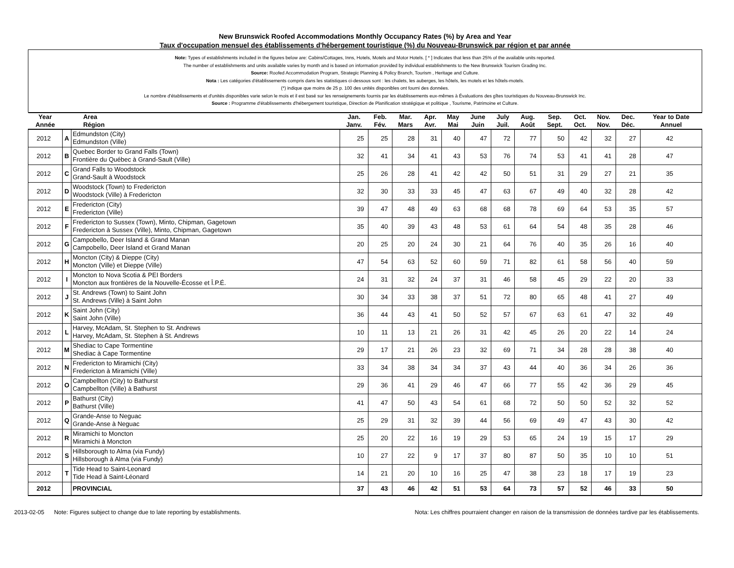New Brunswick Roofed Accommodations Monthly Occupancy Rates (%) by Area and Year
Taux d'occupation mensuel des établissements d'hébergement touristique (%) du Nouveau-Brunswick par région et par année
Note: Types of establishments included in the figures below are: Cabins/Cottages, Inns, Hotels, Motels and Motor Hotels. [ * ] Indicates that less than 25% of the available units reported.
The number of establishments and units available varies by month and is based on information provided by individual establishments to the New Brunswick Tourism Grading Inc.
Source: Roofed Accommodation Program, Strategic Planning & Policy Branch, Tourism , Heritage and Culture.
Nota : Les catégories d'établissements compris dans les statistiques ci-dessous sont : les chalets, les auberges, les hôtels, les motels et les hôtels-motels.
(*) indique que moins de 25 p. 100 des unités disponibles ont fourni des données.
Le nombre d'établissements et d'unités disponibles varie selon le mois et il est basé sur les renseignements fournis par les établissements eux-mêmes à Évaluations des gîtes touristiques du Nouveau-Brunswick Inc.
Source : Programme d'établissements d'hébergement touristique, Direction de Planification stratégique et politique , Tourisme, Patrimoine et Culture.
| Year Année | | Area Région | Jan. Janv. | Feb. Fév. | Mar. Mars | Apr. Avr. | May Mai | June Juin | July Juil. | Aug. Août | Sep. Sept. | Oct. Oct. | Nov. Nov. | Dec. Déc. | Year to Date Annuel |
| --- | --- | --- | --- | --- | --- | --- | --- | --- | --- | --- | --- | --- | --- | --- | --- |
| 2012 | A | Edmundston (City) Edmundston (Ville) | 25 | 25 | 28 | 31 | 40 | 47 | 72 | 77 | 50 | 42 | 32 | 27 | 42 |
| 2012 | B | Quebec Border to Grand Falls (Town) Frontière du Québec à Grand-Sault (Ville) | 32 | 41 | 34 | 41 | 43 | 53 | 76 | 74 | 53 | 41 | 41 | 28 | 47 |
| 2012 | C | Grand Falls to Woodstock Grand-Sault à Woodstock | 25 | 26 | 28 | 41 | 42 | 42 | 50 | 51 | 31 | 29 | 27 | 21 | 35 |
| 2012 | D | Woodstock (Town) to Fredericton Woodstock (Ville) à Fredericton | 32 | 30 | 33 | 33 | 45 | 47 | 63 | 67 | 49 | 40 | 32 | 28 | 42 |
| 2012 | E | Fredericton (City) Fredericton (Ville) | 39 | 47 | 48 | 49 | 63 | 68 | 68 | 78 | 69 | 64 | 53 | 35 | 57 |
| 2012 | F | Fredericton to Sussex (Town), Minto, Chipman, Gagetown Fredericton à Sussex (Ville), Minto, Chipman, Gagetown | 35 | 40 | 39 | 43 | 48 | 53 | 61 | 64 | 54 | 48 | 35 | 28 | 46 |
| 2012 | G | Campobello, Deer Island & Grand Manan Campobello, Deer Island et Grand Manan | 20 | 25 | 20 | 24 | 30 | 21 | 64 | 76 | 40 | 35 | 26 | 16 | 40 |
| 2012 | H | Moncton (City) & Dieppe (City) Moncton (Ville) et Dieppe (Ville) | 47 | 54 | 63 | 52 | 60 | 59 | 71 | 82 | 61 | 58 | 56 | 40 | 59 |
| 2012 | I | Moncton to Nova Scotia & PEI Borders Moncton aux frontières de la Nouvelle-Écosse et Î.P.É. | 24 | 31 | 32 | 24 | 37 | 31 | 46 | 58 | 45 | 29 | 22 | 20 | 33 |
| 2012 | J | St. Andrews (Town) to Saint John St. Andrews (Ville) à Saint John | 30 | 34 | 33 | 38 | 37 | 51 | 72 | 80 | 65 | 48 | 41 | 27 | 49 |
| 2012 | K | Saint John (City) Saint John (Ville) | 36 | 44 | 43 | 41 | 50 | 52 | 57 | 67 | 63 | 61 | 47 | 32 | 49 |
| 2012 | L | Harvey, McAdam, St. Stephen to St. Andrews Harvey, McAdam, St. Stephen à St. Andrews | 10 | 11 | 13 | 21 | 26 | 31 | 42 | 45 | 26 | 20 | 22 | 14 | 24 |
| 2012 | M | Shediac to Cape Tormentine Shediac à Cape Tormentine | 29 | 17 | 21 | 26 | 23 | 32 | 69 | 71 | 34 | 28 | 28 | 38 | 40 |
| 2012 | N | Fredericton to Miramichi (City) Fredericton à Miramichi (Ville) | 33 | 34 | 38 | 34 | 34 | 37 | 43 | 44 | 40 | 36 | 34 | 26 | 36 |
| 2012 | O | Campbellton (City) to Bathurst Campbellton (Ville) à Bathurst | 29 | 36 | 41 | 29 | 46 | 47 | 66 | 77 | 55 | 42 | 36 | 29 | 45 |
| 2012 | P | Bathurst (City) Bathurst (Ville) | 41 | 47 | 50 | 43 | 54 | 61 | 68 | 72 | 50 | 50 | 52 | 32 | 52 |
| 2012 | Q | Grande-Anse to Neguac Grande-Anse à Neguac | 25 | 29 | 31 | 32 | 39 | 44 | 56 | 69 | 49 | 47 | 43 | 30 | 42 |
| 2012 | R | Miramichi to Moncton Miramichi à Moncton | 25 | 20 | 22 | 16 | 19 | 29 | 53 | 65 | 24 | 19 | 15 | 17 | 29 |
| 2012 | S | Hillsborough to Alma (via Fundy) Hillsborough à Alma (via Fundy) | 10 | 27 | 22 | 9 | 17 | 37 | 80 | 87 | 50 | 35 | 10 | 10 | 51 |
| 2012 | T | Tide Head to Saint-Leonard Tide Head à Saint-Léonard | 14 | 21 | 20 | 10 | 16 | 25 | 47 | 38 | 23 | 18 | 17 | 19 | 23 |
| 2012 | | PROVINCIAL | 37 | 43 | 46 | 42 | 51 | 53 | 64 | 73 | 57 | 52 | 46 | 33 | 50 |
2013-02-05 Note: Figures subject to change due to late reporting by establishments. Nota: Les chiffres pourraient changer en raison de la transmission de données tardive par les établissements.